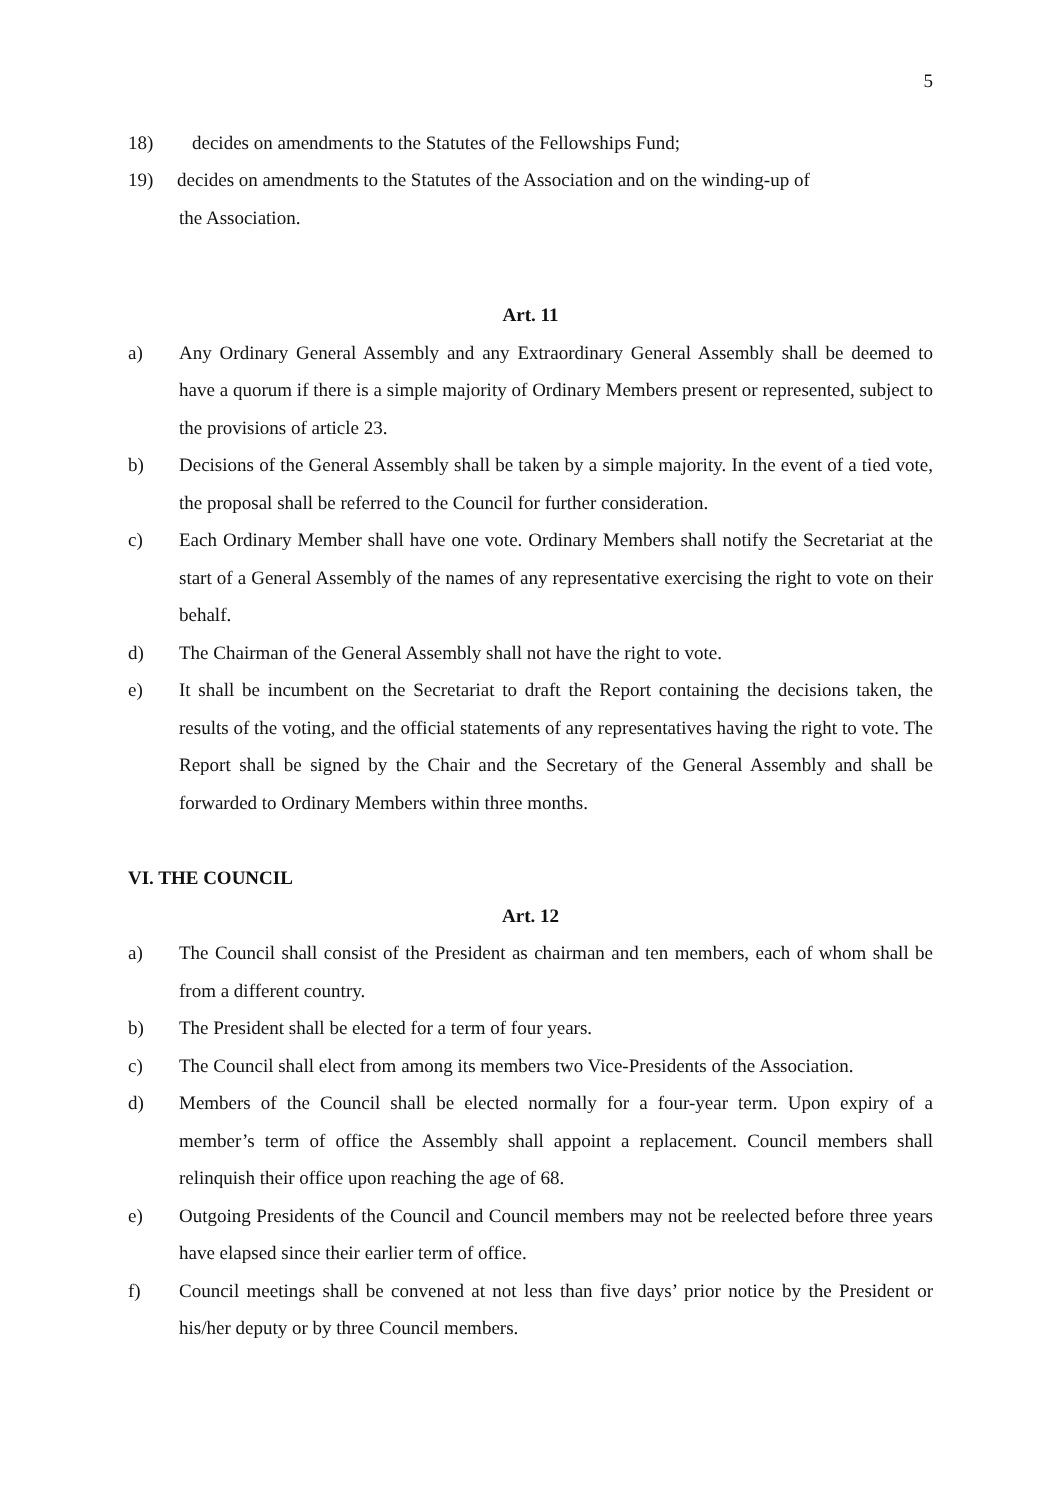5
18) decides on amendments to the Statutes of the Fellowships Fund;
19) decides on amendments to the Statutes of the Association and on the winding-up of
the Association.
Art. 11
a) Any Ordinary General Assembly and any Extraordinary General Assembly shall be deemed to have a quorum if there is a simple majority of Ordinary Members present or represented, subject to the provisions of article 23.
b) Decisions of the General Assembly shall be taken by a simple majority. In the event of a tied vote, the proposal shall be referred to the Council for further consideration.
c) Each Ordinary Member shall have one vote. Ordinary Members shall notify the Secretariat at the start of a General Assembly of the names of any representative exercising the right to vote on their behalf.
d) The Chairman of the General Assembly shall not have the right to vote.
e) It shall be incumbent on the Secretariat to draft the Report containing the decisions taken, the results of the voting, and the official statements of any representatives having the right to vote. The Report shall be signed by the Chair and the Secretary of the General Assembly and shall be forwarded to Ordinary Members within three months.
VI. THE COUNCIL
Art. 12
a) The Council shall consist of the President as chairman and ten members, each of whom shall be from a different country.
b) The President shall be elected for a term of four years.
c) The Council shall elect from among its members two Vice-Presidents of the Association.
d) Members of the Council shall be elected normally for a four-year term. Upon expiry of a member’s term of office the Assembly shall appoint a replacement. Council members shall relinquish their office upon reaching the age of 68.
e) Outgoing Presidents of the Council and Council members may not be reelected before three years have elapsed since their earlier term of office.
f) Council meetings shall be convened at not less than five days’ prior notice by the President or his/her deputy or by three Council members.